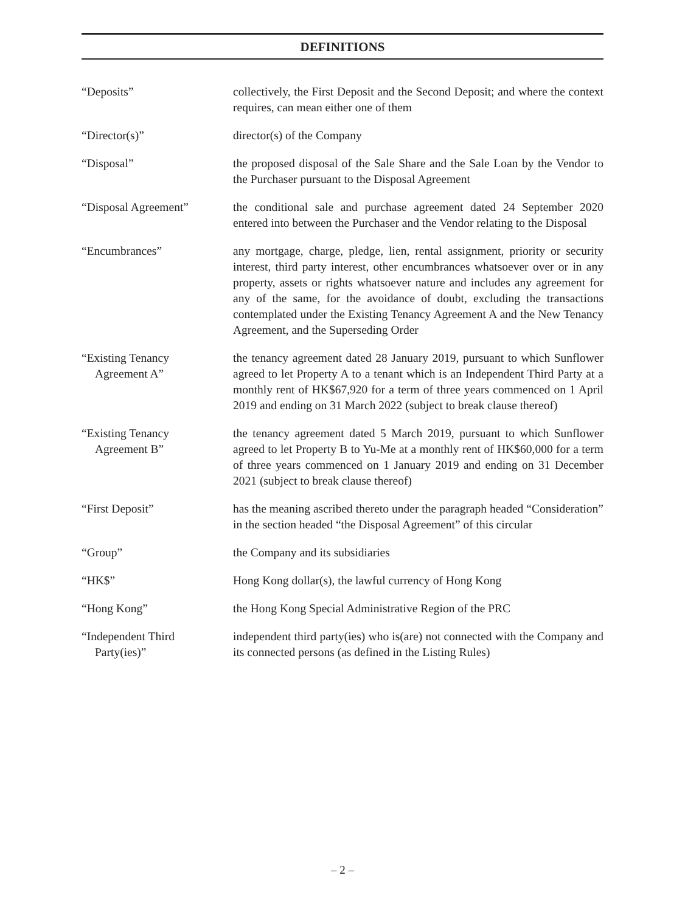DEFINITIONS
“Deposits” collectively, the First Deposit and the Second Deposit; and where the context requires, can mean either one of them
“Director(s)” director(s) of the Company
“Disposal” the proposed disposal of the Sale Share and the Sale Loan by the Vendor to the Purchaser pursuant to the Disposal Agreement
“Disposal Agreement” the conditional sale and purchase agreement dated 24 September 2020 entered into between the Purchaser and the Vendor relating to the Disposal
“Encumbrances” any mortgage, charge, pledge, lien, rental assignment, priority or security interest, third party interest, other encumbrances whatsoever over or in any property, assets or rights whatsoever nature and includes any agreement for any of the same, for the avoidance of doubt, excluding the transactions contemplated under the Existing Tenancy Agreement A and the New Tenancy Agreement, and the Superseding Order
“Existing Tenancy
Agreement A”
the tenancy agreement dated 28 January 2019, pursuant to which Sunflower agreed to let Property A to a tenant which is an Independent Third Party at a monthly rent of HK$67,920 for a term of three years commenced on 1 April 2019 and ending on 31 March 2022 (subject to break clause thereof)
“Existing Tenancy
Agreement B”
the tenancy agreement dated 5 March 2019, pursuant to which Sunflower agreed to let Property B to Yu-Me at a monthly rent of HK$60,000 for a term of three years commenced on 1 January 2019 and ending on 31 December 2021 (subject to break clause thereof)
“First Deposit” has the meaning ascribed thereto under the paragraph headed “Consideration” in the section headed “the Disposal Agreement” of this circular
“Group” the Company and its subsidiaries
“HK$” Hong Kong dollar(s), the lawful currency of Hong Kong
“Hong Kong” the Hong Kong Special Administrative Region of the PRC
“Independent Third
Party(ies)”
independent third party(ies) who is(are) not connected with the Company and its connected persons (as defined in the Listing Rules)
– 2 –